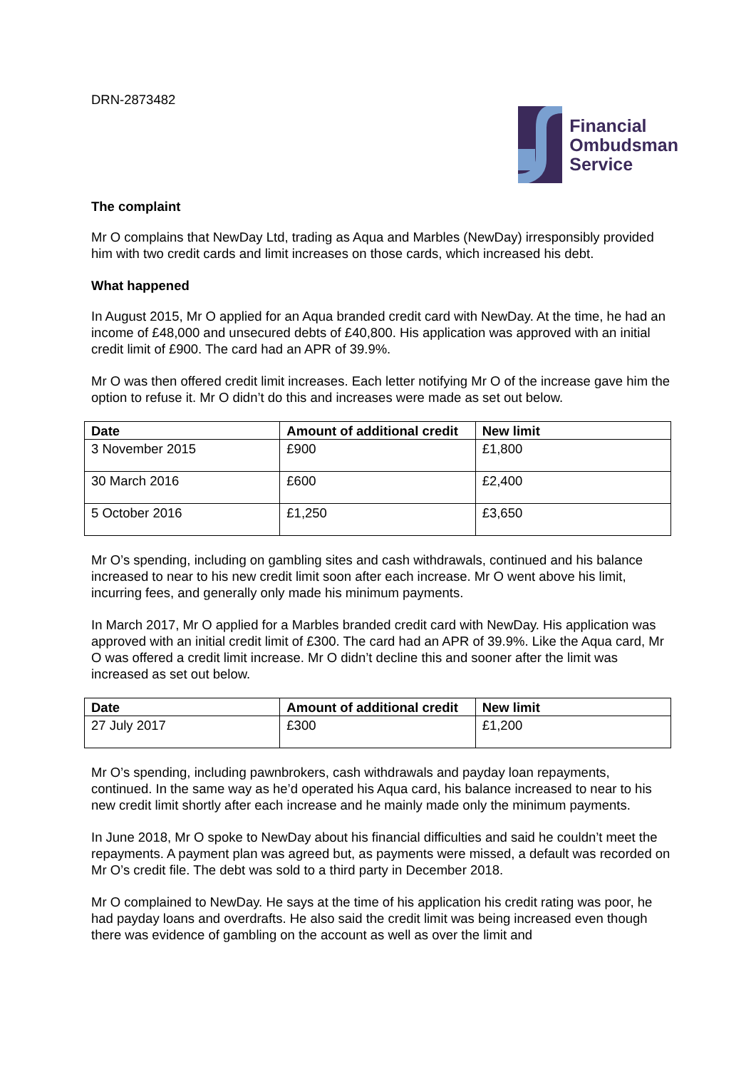DRN-2873482
Financial
Ombudsman
Service
The complaint
Mr O complains that NewDay Ltd, trading as Aqua and Marbles (NewDay) irresponsibly provided him with two credit cards and limit increases on those cards, which increased his debt.
What happened
In August 2015, Mr O applied for an Aqua branded credit card with NewDay. At the time, he had an income of £48,000 and unsecured debts of £40,800. His application was approved with an initial credit limit of £900. The card had an APR of 39.9%.
Mr O was then offered credit limit increases. Each letter notifying Mr O of the increase gave him the option to refuse it. Mr O didn’t do this and increases were made as set out below.
| Date | Amount of additional credit | New limit |
| --- | --- | --- |
| 3 November 2015 | £900 | £1,800 |
| 30 March 2016 | £600 | £2,400 |
| 5 October 2016 | £1,250 | £3,650 |
Mr O’s spending, including on gambling sites and cash withdrawals, continued and his balance increased to near to his new credit limit soon after each increase. Mr O went above his limit, incurring fees, and generally only made his minimum payments.
In March 2017, Mr O applied for a Marbles branded credit card with NewDay. His application was approved with an initial credit limit of £300. The card had an APR of 39.9%. Like the Aqua card, Mr O was offered a credit limit increase. Mr O didn’t decline this and sooner after the limit was increased as set out below.
| Date | Amount of additional credit | New limit |
| --- | --- | --- |
| 27 July 2017 | £300 | £1,200 |
Mr O’s spending, including pawnbrokers, cash withdrawals and payday loan repayments, continued. In the same way as he’d operated his Aqua card, his balance increased to near to his new credit limit shortly after each increase and he mainly made only the minimum payments.
In June 2018, Mr O spoke to NewDay about his financial difficulties and said he couldn’t meet the repayments. A payment plan was agreed but, as payments were missed, a default was recorded on Mr O’s credit file. The debt was sold to a third party in December 2018.
Mr O complained to NewDay. He says at the time of his application his credit rating was poor, he had payday loans and overdrafts. He also said the credit limit was being increased even though there was evidence of gambling on the account as well as over the limit and